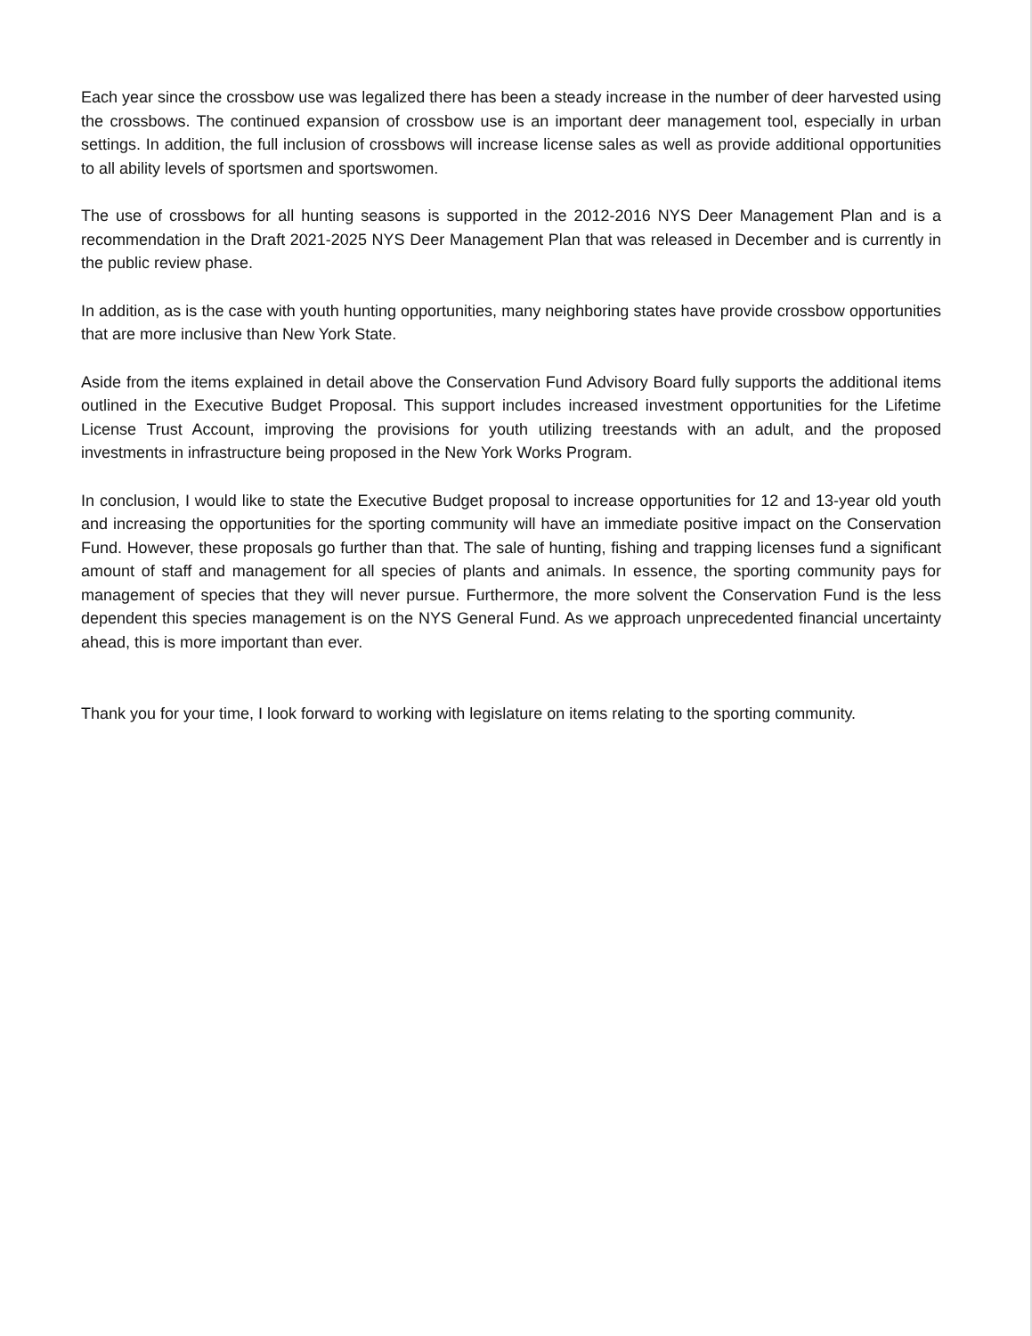Each year since the crossbow use was legalized there has been a steady increase in the number of deer harvested using the crossbows. The continued expansion of crossbow use is an important deer management tool, especially in urban settings. In addition, the full inclusion of crossbows will increase license sales as well as provide additional opportunities to all ability levels of sportsmen and sportswomen.
The use of crossbows for all hunting seasons is supported in the 2012-2016 NYS Deer Management Plan and is a recommendation in the Draft 2021-2025 NYS Deer Management Plan that was released in December and is currently in the public review phase.
In addition, as is the case with youth hunting opportunities, many neighboring states have provide crossbow opportunities that are more inclusive than New York State.
Aside from the items explained in detail above the Conservation Fund Advisory Board fully supports the additional items outlined in the Executive Budget Proposal. This support includes increased investment opportunities for the Lifetime License Trust Account, improving the provisions for youth utilizing treestands with an adult, and the proposed investments in infrastructure being proposed in the New York Works Program.
In conclusion, I would like to state the Executive Budget proposal to increase opportunities for 12 and 13-year old youth and increasing the opportunities for the sporting community will have an immediate positive impact on the Conservation Fund. However, these proposals go further than that. The sale of hunting, fishing and trapping licenses fund a significant amount of staff and management for all species of plants and animals. In essence, the sporting community pays for management of species that they will never pursue. Furthermore, the more solvent the Conservation Fund is the less dependent this species management is on the NYS General Fund. As we approach unprecedented financial uncertainty ahead, this is more important than ever.
Thank you for your time, I look forward to working with legislature on items relating to the sporting community.